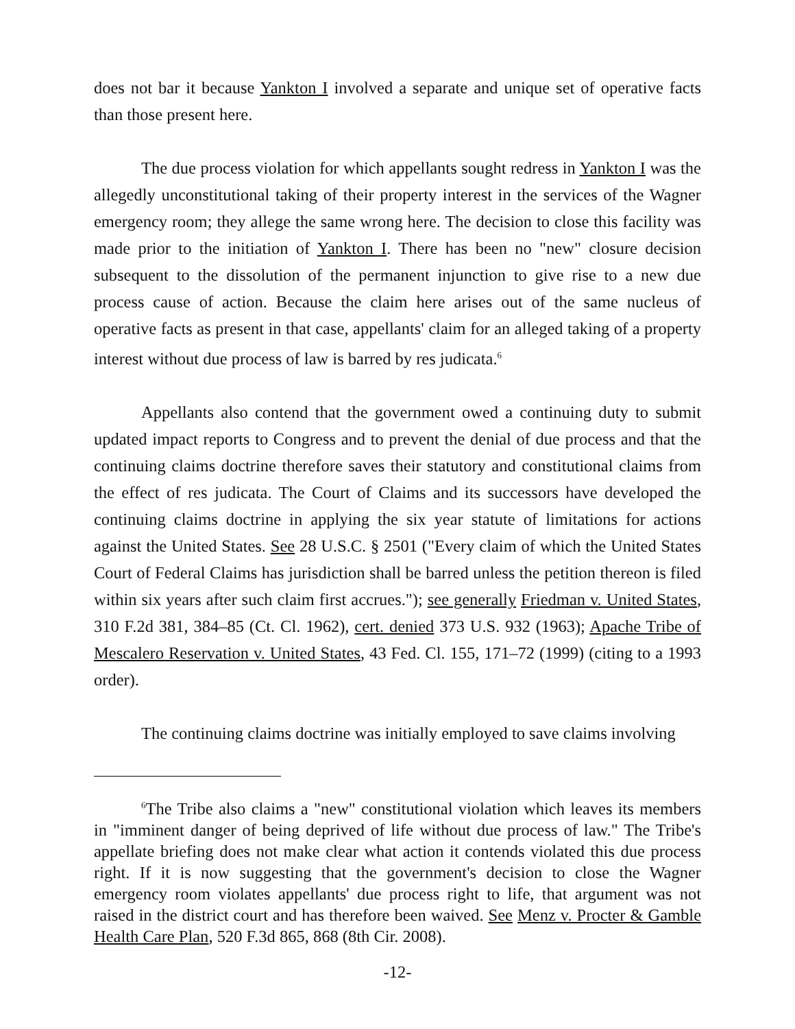does not bar it because Yankton I involved a separate and unique set of operative facts than those present here.
The due process violation for which appellants sought redress in Yankton I was the allegedly unconstitutional taking of their property interest in the services of the Wagner emergency room; they allege the same wrong here. The decision to close this facility was made prior to the initiation of Yankton I. There has been no "new" closure decision subsequent to the dissolution of the permanent injunction to give rise to a new due process cause of action. Because the claim here arises out of the same nucleus of operative facts as present in that case, appellants' claim for an alleged taking of a property interest without due process of law is barred by res judicata.<sup>6</sup>
Appellants also contend that the government owed a continuing duty to submit updated impact reports to Congress and to prevent the denial of due process and that the continuing claims doctrine therefore saves their statutory and constitutional claims from the effect of res judicata. The Court of Claims and its successors have developed the continuing claims doctrine in applying the six year statute of limitations for actions against the United States. See 28 U.S.C. § 2501 ("Every claim of which the United States Court of Federal Claims has jurisdiction shall be barred unless the petition thereon is filed within six years after such claim first accrues."); see generally Friedman v. United States, 310 F.2d 381, 384–85 (Ct. Cl. 1962), cert. denied 373 U.S. 932 (1963); Apache Tribe of Mescalero Reservation v. United States, 43 Fed. Cl. 155, 171–72 (1999) (citing to a 1993 order).
The continuing claims doctrine was initially employed to save claims involving
<sup>6</sup> The Tribe also claims a "new" constitutional violation which leaves its members in "imminent danger of being deprived of life without due process of law." The Tribe's appellate briefing does not make clear what action it contends violated this due process right. If it is now suggesting that the government's decision to close the Wagner emergency room violates appellants' due process right to life, that argument was not raised in the district court and has therefore been waived. See Menz v. Procter & Gamble Health Care Plan, 520 F.3d 865, 868 (8th Cir. 2008).
-12-